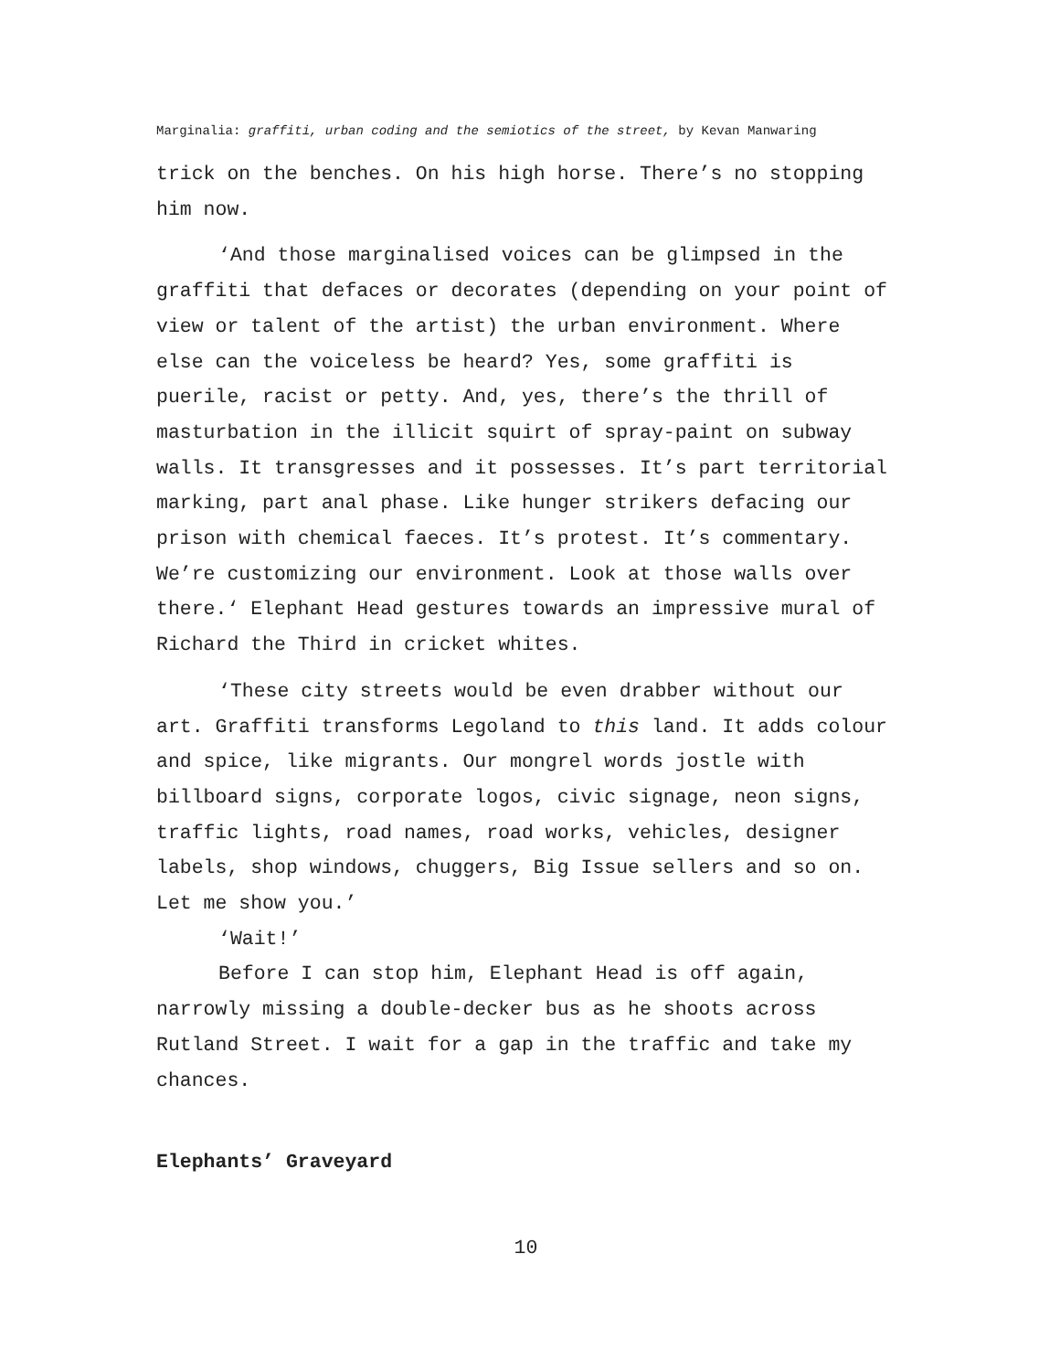Marginalia: graffiti, urban coding and the semiotics of the street, by Kevan Manwaring
trick on the benches. On his high horse. There’s no stopping him now.
‘And those marginalised voices can be glimpsed in the graffiti that defaces or decorates (depending on your point of view or talent of the artist) the urban environment. Where else can the voiceless be heard? Yes, some graffiti is puerile, racist or petty. And, yes, there’s the thrill of masturbation in the illicit squirt of spray-paint on subway walls. It transgresses and it possesses. It’s part territorial marking, part anal phase. Like hunger strikers defacing our prison with chemical faeces. It’s protest. It’s commentary. We’re customizing our environment. Look at those walls over there.‘ Elephant Head gestures towards an impressive mural of Richard the Third in cricket whites.
‘These city streets would be even drabber without our art. Graffiti transforms Legoland to this land. It adds colour and spice, like migrants. Our mongrel words jostle with billboard signs, corporate logos, civic signage, neon signs, traffic lights, road names, road works, vehicles, designer labels, shop windows, chuggers, Big Issue sellers and so on. Let me show you.’
‘Wait!’
Before I can stop him, Elephant Head is off again, narrowly missing a double-decker bus as he shoots across Rutland Street. I wait for a gap in the traffic and take my chances.
Elephants’ Graveyard
10